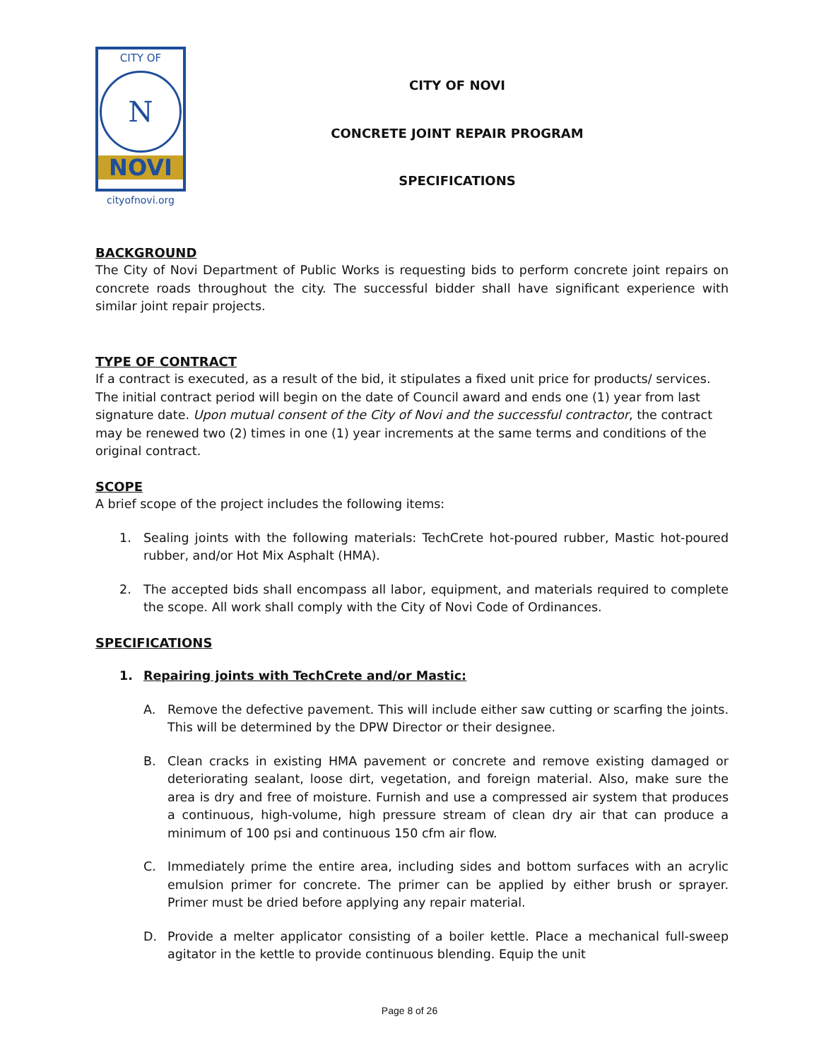CITY OF
N
NOVI
cityofnovi.org
CITY OF NOVI
CONCRETE JOINT REPAIR PROGRAM
SPECIFICATIONS
BACKGROUND
The City of Novi Department of Public Works is requesting bids to perform concrete joint repairs on concrete roads throughout the city. The successful bidder shall have significant experience with similar joint repair projects.
TYPE OF CONTRACT
If a contract is executed, as a result of the bid, it stipulates a fixed unit price for products/ services. The initial contract period will begin on the date of Council award and ends one (1) year from last signature date. Upon mutual consent of the City of Novi and the successful contractor, the contract may be renewed two (2) times in one (1) year increments at the same terms and conditions of the original contract.
SCOPE
A brief scope of the project includes the following items:
1. Sealing joints with the following materials: TechCrete hot-poured rubber, Mastic hot-poured rubber, and/or Hot Mix Asphalt (HMA).
2. The accepted bids shall encompass all labor, equipment, and materials required to complete the scope. All work shall comply with the City of Novi Code of Ordinances.
SPECIFICATIONS
1. Repairing joints with TechCrete and/or Mastic:
A. Remove the defective pavement. This will include either saw cutting or scarfing the joints. This will be determined by the DPW Director or their designee.
B. Clean cracks in existing HMA pavement or concrete and remove existing damaged or deteriorating sealant, loose dirt, vegetation, and foreign material. Also, make sure the area is dry and free of moisture. Furnish and use a compressed air system that produces a continuous, high-volume, high pressure stream of clean dry air that can produce a minimum of 100 psi and continuous 150 cfm air flow.
C. Immediately prime the entire area, including sides and bottom surfaces with an acrylic emulsion primer for concrete. The primer can be applied by either brush or sprayer. Primer must be dried before applying any repair material.
D. Provide a melter applicator consisting of a boiler kettle. Place a mechanical full-sweep agitator in the kettle to provide continuous blending. Equip the unit
Page 8 of 26